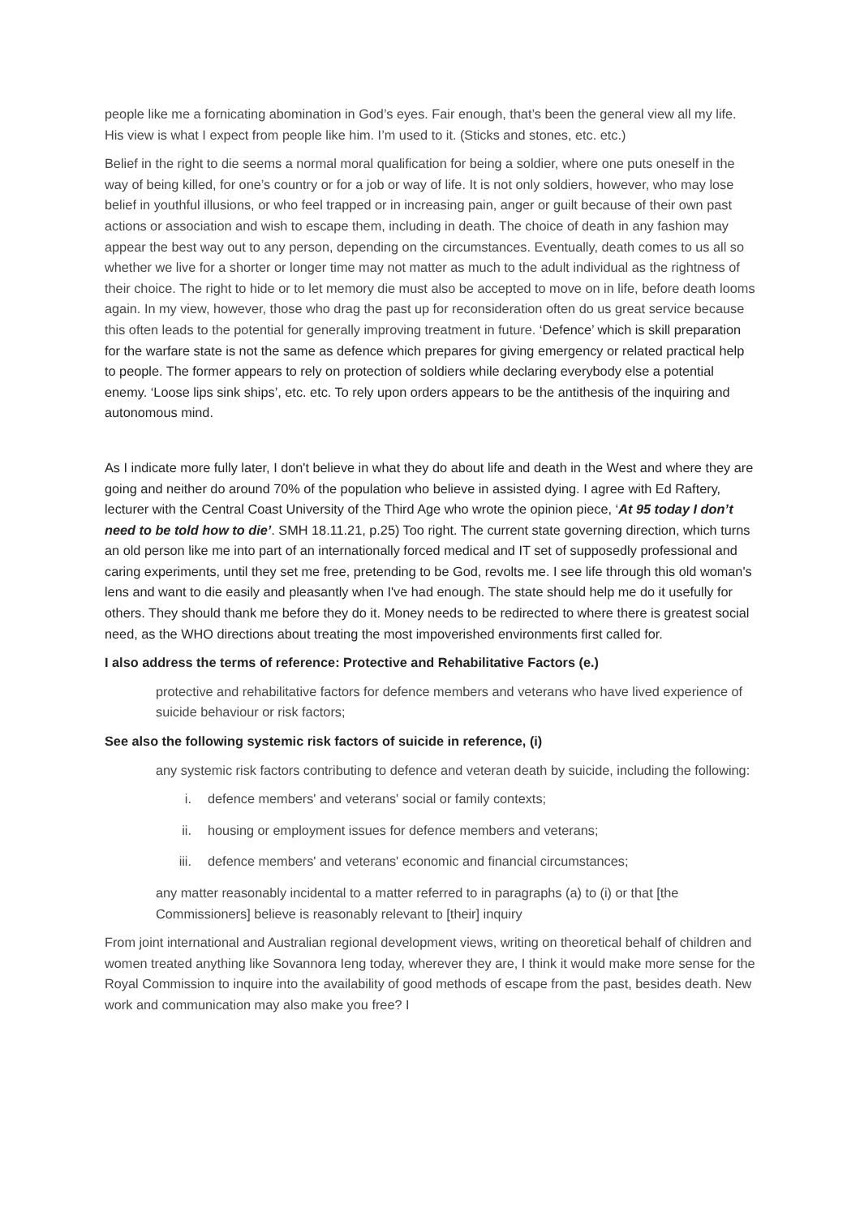people like me a fornicating abomination in God’s eyes. Fair enough, that’s been the general view all my life. His view is what I expect from people like him. I’m used to it. (Sticks and stones, etc. etc.)
Belief in the right to die seems a normal moral qualification for being a soldier, where one puts oneself in the way of being killed, for one’s country or for a job or way of life. It is not only soldiers, however, who may lose belief in youthful illusions, or who feel trapped or in increasing pain, anger or guilt because of their own past actions or association and wish to escape them, including in death. The choice of death in any fashion may appear the best way out to any person, depending on the circumstances. Eventually, death comes to us all so whether we live for a shorter or longer time may not matter as much to the adult individual as the rightness of their choice. The right to hide or to let memory die must also be accepted to move on in life, before death looms again. In my view, however, those who drag the past up for reconsideration often do us great service because this often leads to the potential for generally improving treatment in future. ‘Defence’ which is skill preparation for the warfare state is not the same as defence which prepares for giving emergency or related practical help to people. The former appears to rely on protection of soldiers while declaring everybody else a potential enemy. ‘Loose lips sink ships’, etc. etc. To rely upon orders appears to be the antithesis of the inquiring and autonomous mind.
As I indicate more fully later, I don't believe in what they do about life and death in the West and where they are going and neither do around 70% of the population who believe in assisted dying. I agree with Ed Raftery, lecturer with the Central Coast University of the Third Age who wrote the opinion piece, ‘At 95 today I don’t need to be told how to die’. SMH 18.11.21, p.25) Too right. The current state governing direction, which turns an old person like me into part of an internationally forced medical and IT set of supposedly professional and caring experiments, until they set me free, pretending to be God, revolts me. I see life through this old woman's lens and want to die easily and pleasantly when I've had enough. The state should help me do it usefully for others. They should thank me before they do it. Money needs to be redirected to where there is greatest social need, as the WHO directions about treating the most impoverished environments first called for.
I also address the terms of reference: Protective and Rehabilitative Factors (e.)
protective and rehabilitative factors for defence members and veterans who have lived experience of suicide behaviour or risk factors;
See also the following systemic risk factors of suicide in reference, (i)
any systemic risk factors contributing to defence and veteran death by suicide, including the following:
i. defence members' and veterans' social or family contexts;
ii. housing or employment issues for defence members and veterans;
iii. defence members' and veterans' economic and financial circumstances;
any matter reasonably incidental to a matter referred to in paragraphs (a) to (i) or that [the Commissioners] believe is reasonably relevant to [their] inquiry
From joint international and Australian regional development views, writing on theoretical behalf of children and women treated anything like Sovannora Ieng today, wherever they are, I think it would make more sense for the Royal Commission to inquire into the availability of good methods of escape from the past, besides death. New work and communication may also make you free? I